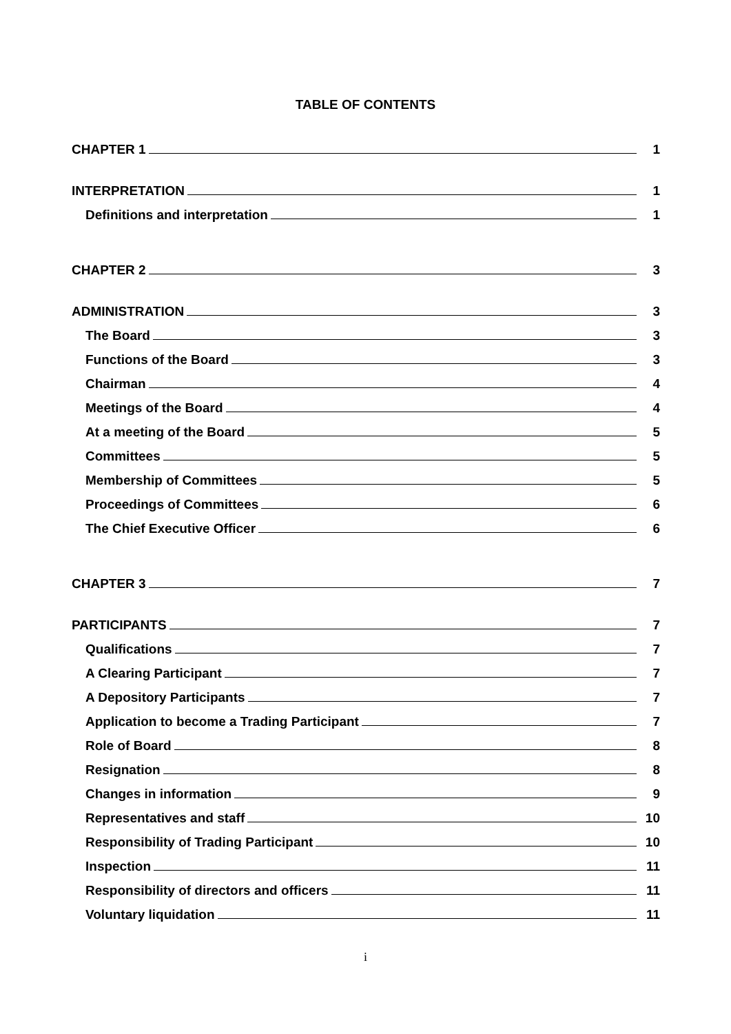TABLE OF CONTENTS
CHAPTER 1 1
INTERPRETATION 1
Definitions and interpretation 1
CHAPTER 2 3
ADMINISTRATION 3
The Board 3
Functions of the Board 3
Chairman 4
Meetings of the Board 4
At a meeting of the Board 5
Committees 5
Membership of Committees 5
Proceedings of Committees 6
The Chief Executive Officer 6
CHAPTER 3 7
PARTICIPANTS 7
Qualifications 7
A Clearing Participant 7
A Depository Participants 7
Application to become a Trading Participant 7
Role of Board 8
Resignation 8
Changes in information 9
Representatives and staff 10
Responsibility of Trading Participant 10
Inspection 11
Responsibility of directors and officers 11
Voluntary liquidation 11
i